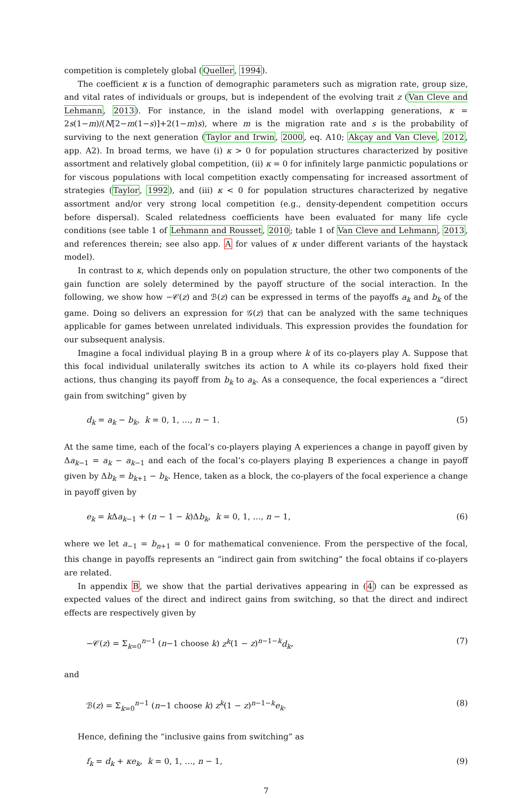competition is completely global (Queller, 1994).
The coefficient κ is a function of demographic parameters such as migration rate, group size, and vital rates of individuals or groups, but is independent of the evolving trait z (Van Cleve and Lehmann, 2013). For instance, in the island model with overlapping generations, κ = 2s(1−m)/(N[2−m(1−s)]+2(1−m)s), where m is the migration rate and s is the probability of surviving to the next generation (Taylor and Irwin, 2000, eq. A10; Akçay and Van Cleve, 2012, app. A2). In broad terms, we have (i) κ > 0 for population structures characterized by positive assortment and relatively global competition, (ii) κ = 0 for infinitely large panmictic populations or for viscous populations with local competition exactly compensating for increased assortment of strategies (Taylor, 1992), and (iii) κ < 0 for population structures characterized by negative assortment and/or very strong local competition (e.g., density-dependent competition occurs before dispersal). Scaled relatedness coefficients have been evaluated for many life cycle conditions (see table 1 of Lehmann and Rousset, 2010; table 1 of Van Cleve and Lehmann, 2013, and references therein; see also app. A for values of κ under different variants of the haystack model).
In contrast to κ, which depends only on population structure, the other two components of the gain function are solely determined by the payoff structure of the social interaction. In the following, we show how −𝒞(z) and ℬ(z) can be expressed in terms of the payoffs a<sub>k</sub> and b<sub>k</sub> of the game. Doing so delivers an expression for 𝒢(z) that can be analyzed with the same techniques applicable for games between unrelated individuals. This expression provides the foundation for our subsequent analysis.
Imagine a focal individual playing B in a group where k of its co-players play A. Suppose that this focal individual unilaterally switches its action to A while its co-players hold fixed their actions, thus changing its payoff from b<sub>k</sub> to a<sub>k</sub>. As a consequence, the focal experiences a “direct gain from switching” given by
d<sub>k</sub> = a<sub>k</sub> − b<sub>k</sub>, k = 0, 1, …, n − 1. (5)
At the same time, each of the focal’s co-players playing A experiences a change in payoff given by Δa<sub>k−1</sub> = a<sub>k</sub> − a<sub>k−1</sub> and each of the focal’s co-players playing B experiences a change in payoff given by Δb<sub>k</sub> = b<sub>k+1</sub> − b<sub>k</sub>. Hence, taken as a block, the co-players of the focal experience a change in payoff given by
e<sub>k</sub> = k Δa<sub>k−1</sub> + (n − 1 − k)Δb<sub>k</sub>, k = 0, 1, …, n − 1, (6)
where we let a<sub>−1</sub> = b<sub>n+1</sub> = 0 for mathematical convenience. From the perspective of the focal, this change in payoffs represents an “indirect gain from switching” the focal obtains if co-players are related.
In appendix B, we show that the partial derivatives appearing in (4) can be expressed as expected values of the direct and indirect gains from switching, so that the direct and indirect effects are respectively given by
−𝒞(z) = Σ<sub>k=0</sub><sup>n−1</sup> (n−1 choose k) z<sup>k</sup>(1 − z)<sup>n−1−k</sup>d<sub>k</sub>, (7)
and
ℬ(z) = Σ<sub>k=0</sub><sup>n−1</sup> (n−1 choose k) z<sup>k</sup>(1 − z)<sup>n−1−k</sup>e<sub>k</sub>. (8)
Hence, defining the “inclusive gains from switching” as
f<sub>k</sub> = d<sub>k</sub> + κe<sub>k</sub>, k = 0, 1, …, n − 1, (9)
7